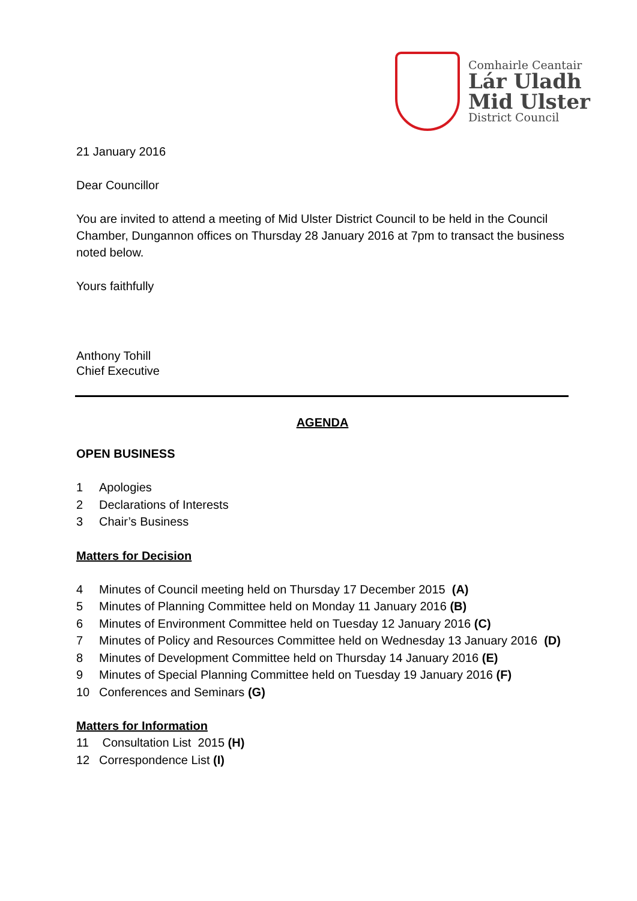Comhairle Ceantair
Lár Uladh
Mid Ulster
District Council
21 January 2016
Dear Councillor
You are invited to attend a meeting of Mid Ulster District Council to be held in the Council Chamber, Dungannon offices on Thursday 28 January 2016 at 7pm to transact the business noted below.
Yours faithfully
Anthony Tohill
Chief Executive
AGENDA
OPEN BUSINESS
1 Apologies
2 Declarations of Interests
3 Chair’s Business
Matters for Decision
4 Minutes of Council meeting held on Thursday 17 December 2015 (A)
5 Minutes of Planning Committee held on Monday 11 January 2016 (B)
6 Minutes of Environment Committee held on Tuesday 12 January 2016 (C)
7 Minutes of Policy and Resources Committee held on Wednesday 13 January 2016 (D)
8 Minutes of Development Committee held on Thursday 14 January 2016 (E)
9 Minutes of Special Planning Committee held on Tuesday 19 January 2016 (F)
10 Conferences and Seminars (G)
Matters for Information
11 Consultation List 2015 (H)
12 Correspondence List (I)